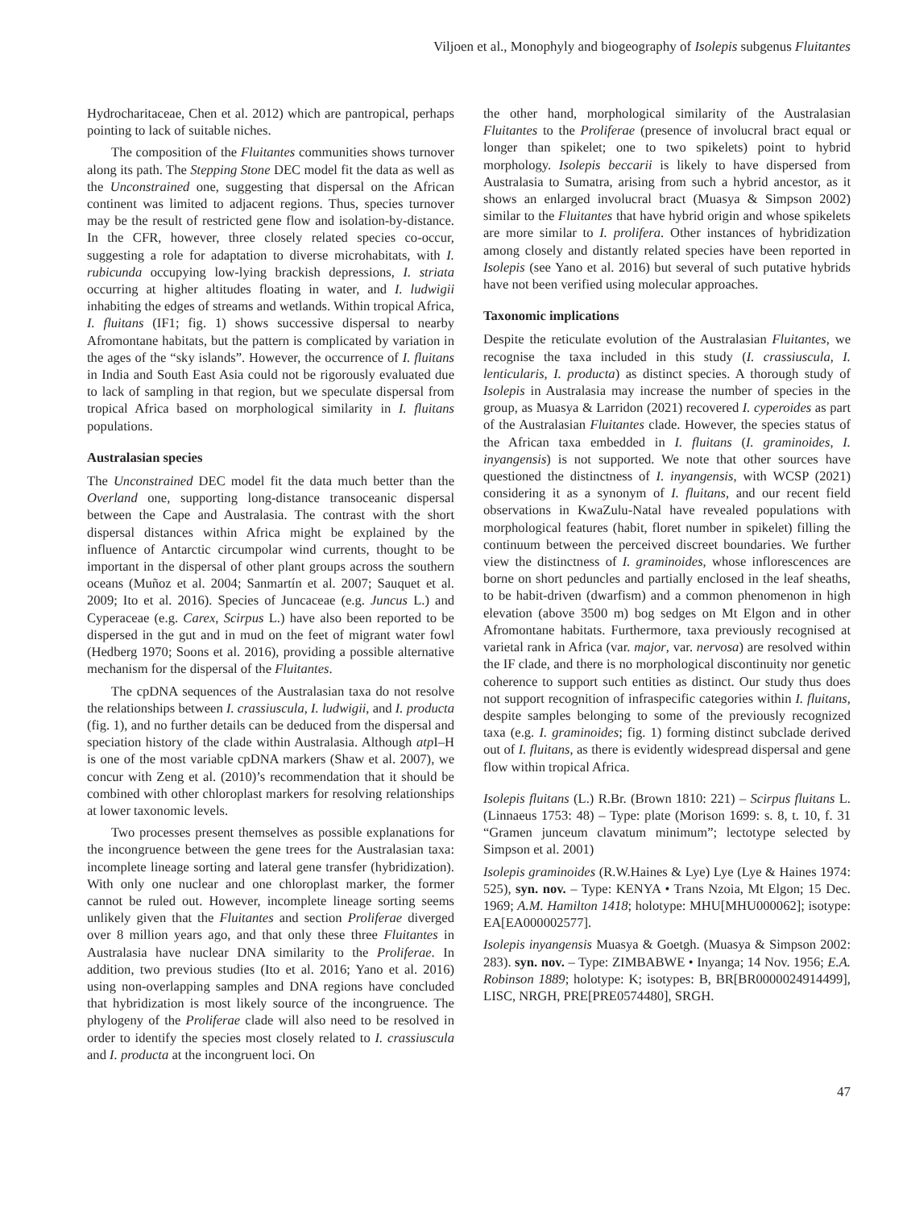Viljoen et al., Monophyly and biogeography of Isolepis subgenus Fluitantes
Hydrocharitaceae, Chen et al. 2012) which are pantropical, perhaps pointing to lack of suitable niches.
The composition of the Fluitantes communities shows turnover along its path. The Stepping Stone DEC model fit the data as well as the Unconstrained one, suggesting that dispersal on the African continent was limited to adjacent regions. Thus, species turnover may be the result of restricted gene flow and isolation-by-distance. In the CFR, however, three closely related species co-occur, suggesting a role for adaptation to diverse microhabitats, with I. rubicunda occupying low-lying brackish depressions, I. striata occurring at higher altitudes floating in water, and I. ludwigii inhabiting the edges of streams and wetlands. Within tropical Africa, I. fluitans (IF1; fig. 1) shows successive dispersal to nearby Afromontane habitats, but the pattern is complicated by variation in the ages of the “sky islands”. However, the occurrence of I. fluitans in India and South East Asia could not be rigorously evaluated due to lack of sampling in that region, but we speculate dispersal from tropical Africa based on morphological similarity in I. fluitans populations.
Australasian species
The Unconstrained DEC model fit the data much better than the Overland one, supporting long-distance transoceanic dispersal between the Cape and Australasia. The contrast with the short dispersal distances within Africa might be explained by the influence of Antarctic circumpolar wind currents, thought to be important in the dispersal of other plant groups across the southern oceans (Muñoz et al. 2004; Sanmartín et al. 2007; Sauquet et al. 2009; Ito et al. 2016). Species of Juncaceae (e.g. Juncus L.) and Cyperaceae (e.g. Carex, Scirpus L.) have also been reported to be dispersed in the gut and in mud on the feet of migrant water fowl (Hedberg 1970; Soons et al. 2016), providing a possible alternative mechanism for the dispersal of the Fluitantes.
The cpDNA sequences of the Australasian taxa do not resolve the relationships between I. crassiuscula, I. ludwigii, and I. producta (fig. 1), and no further details can be deduced from the dispersal and speciation history of the clade within Australasia. Although atp I–H is one of the most variable cpDNA markers (Shaw et al. 2007), we concur with Zeng et al. (2010)’s recommendation that it should be combined with other chloroplast markers for resolving relationships at lower taxonomic levels.
Two processes present themselves as possible explanations for the incongruence between the gene trees for the Australasian taxa: incomplete lineage sorting and lateral gene transfer (hybridization). With only one nuclear and one chloroplast marker, the former cannot be ruled out. However, incomplete lineage sorting seems unlikely given that the Fluitantes and section Proliferae diverged over 8 million years ago, and that only these three Fluitantes in Australasia have nuclear DNA similarity to the Proliferae. In addition, two previous studies (Ito et al. 2016; Yano et al. 2016) using non-overlapping samples and DNA regions have concluded that hybridization is most likely source of the incongruence. The phylogeny of the Proliferae clade will also need to be resolved in order to identify the species most closely related to I. crassiuscula and I. producta at the incongruent loci. On
the other hand, morphological similarity of the Australasian Fluitantes to the Proliferae (presence of involucral bract equal or longer than spikelet; one to two spikelets) point to hybrid morphology. Isolepis beccarii is likely to have dispersed from Australasia to Sumatra, arising from such a hybrid ancestor, as it shows an enlarged involucral bract (Muasya & Simpson 2002) similar to the Fluitantes that have hybrid origin and whose spikelets are more similar to I. prolifera. Other instances of hybridization among closely and distantly related species have been reported in Isolepis (see Yano et al. 2016) but several of such putative hybrids have not been verified using molecular approaches.
Taxonomic implications
Despite the reticulate evolution of the Australasian Fluitantes, we recognise the taxa included in this study (I. crassiuscula, I. lenticularis, I. producta) as distinct species. A thorough study of Isolepis in Australasia may increase the number of species in the group, as Muasya & Larridon (2021) recovered I. cyperoides as part of the Australasian Fluitantes clade. However, the species status of the African taxa embedded in I. fluitans (I. graminoides, I. inyangensis) is not supported. We note that other sources have questioned the distinctness of I. inyangensis, with WCSP (2021) considering it as a synonym of I. fluitans, and our recent field observations in KwaZulu-Natal have revealed populations with morphological features (habit, floret number in spikelet) filling the continuum between the perceived discreet boundaries. We further view the distinctness of I. graminoides, whose inflorescences are borne on short peduncles and partially enclosed in the leaf sheaths, to be habit-driven (dwarfism) and a common phenomenon in high elevation (above 3500 m) bog sedges on Mt Elgon and in other Afromontane habitats. Furthermore, taxa previously recognised at varietal rank in Africa (var. major, var. nervosa) are resolved within the IF clade, and there is no morphological discontinuity nor genetic coherence to support such entities as distinct. Our study thus does not support recognition of infraspecific categories within I. fluitans, despite samples belonging to some of the previously recognized taxa (e.g. I. graminoides; fig. 1) forming distinct subclade derived out of I. fluitans, as there is evidently widespread dispersal and gene flow within tropical Africa.
Isolepis fluitans (L.) R.Br. (Brown 1810: 221) – Scirpus fluitans L. (Linnaeus 1753: 48) – Type: plate (Morison 1699: s. 8, t. 10, f. 31 “Gramen junceum clavatum minimum”; lectotype selected by Simpson et al. 2001)
Isolepis graminoides (R.W.Haines & Lye) Lye (Lye & Haines 1974: 525), syn. nov. – Type: KENYA • Trans Nzoia, Mt Elgon; 15 Dec. 1969; A.M. Hamilton 1418; holotype: MHU[MHU000062]; isotype: EA[EA000002577].
Isolepis inyangensis Muasya & Goetgh. (Muasya & Simpson 2002: 283). syn. nov. – Type: ZIMBABWE • Inyanga; 14 Nov. 1956; E.A. Robinson 1889; holotype: K; isotypes: B, BR[BR0000024914499], LISC, NRGH, PRE[PRE0574480], SRGH.
47